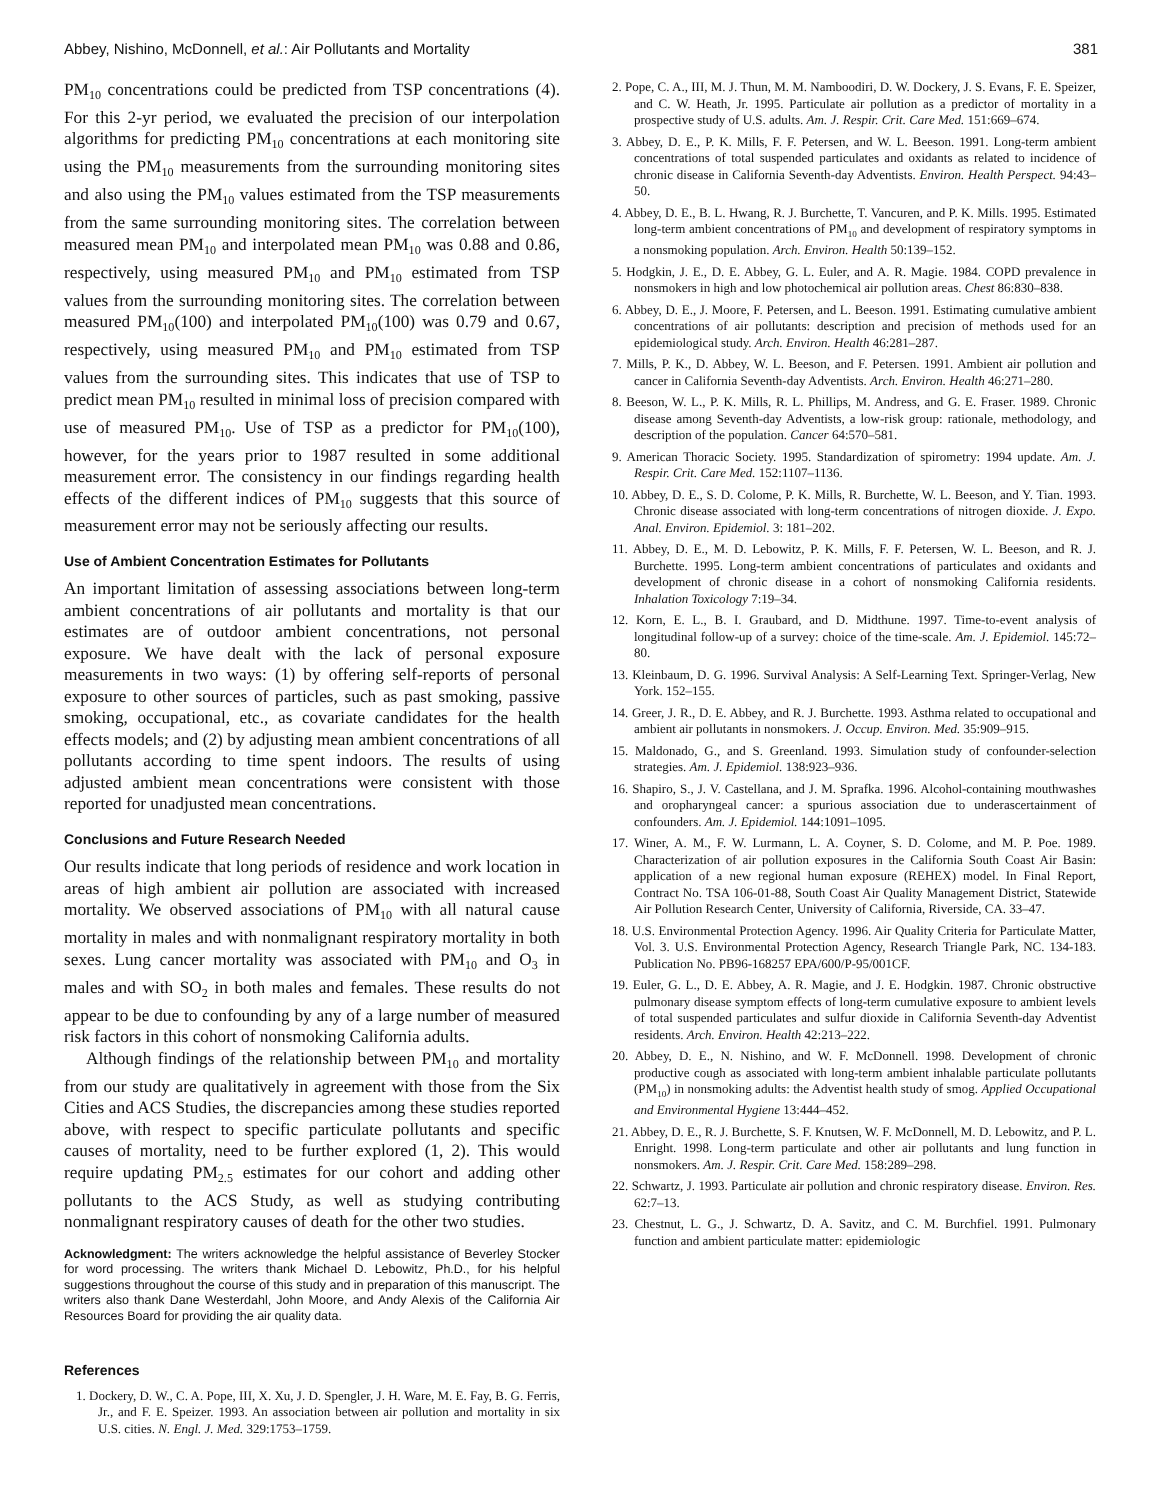Abbey, Nishino, McDonnell, et al.: Air Pollutants and Mortality 381
PM<sub>10</sub> concentrations could be predicted from TSP concentrations (4). For this 2-yr period, we evaluated the precision of our interpolation algorithms for predicting PM<sub>10</sub> concentrations at each monitoring site using the PM<sub>10</sub> measurements from the surrounding monitoring sites and also using the PM<sub>10</sub> values estimated from the TSP measurements from the same surrounding monitoring sites. The correlation between measured mean PM<sub>10</sub> and interpolated mean PM<sub>10</sub> was 0.88 and 0.86, respectively, using measured PM<sub>10</sub> and PM<sub>10</sub> estimated from TSP values from the surrounding monitoring sites. The correlation between measured PM<sub>10</sub>(100) and interpolated PM<sub>10</sub>(100) was 0.79 and 0.67, respectively, using measured PM<sub>10</sub> and PM<sub>10</sub> estimated from TSP values from the surrounding sites. This indicates that use of TSP to predict mean PM<sub>10</sub> resulted in minimal loss of precision compared with use of measured PM<sub>10</sub>. Use of TSP as a predictor for PM<sub>10</sub>(100), however, for the years prior to 1987 resulted in some additional measurement error. The consistency in our findings regarding health effects of the different indices of PM<sub>10</sub> suggests that this source of measurement error may not be seriously affecting our results.
Use of Ambient Concentration Estimates for Pollutants
An important limitation of assessing associations between long-term ambient concentrations of air pollutants and mortality is that our estimates are of outdoor ambient concentrations, not personal exposure. We have dealt with the lack of personal exposure measurements in two ways: (1) by offering self-reports of personal exposure to other sources of particles, such as past smoking, passive smoking, occupational, etc., as covariate candidates for the health effects models; and (2) by adjusting mean ambient concentrations of all pollutants according to time spent indoors. The results of using adjusted ambient mean concentrations were consistent with those reported for unadjusted mean concentrations.
Conclusions and Future Research Needed
Our results indicate that long periods of residence and work location in areas of high ambient air pollution are associated with increased mortality. We observed associations of PM<sub>10</sub> with all natural cause mortality in males and with nonmalignant respiratory mortality in both sexes. Lung cancer mortality was associated with PM<sub>10</sub> and O<sub>3</sub> in males and with SO<sub>2</sub> in both males and females. These results do not appear to be due to confounding by any of a large number of measured risk factors in this cohort of nonsmoking California adults.
Although findings of the relationship between PM<sub>10</sub> and mortality from our study are qualitatively in agreement with those from the Six Cities and ACS Studies, the discrepancies among these studies reported above, with respect to specific particulate pollutants and specific causes of mortality, need to be further explored (1, 2). This would require updating PM<sub>2.5</sub> estimates for our cohort and adding other pollutants to the ACS Study, as well as studying contributing nonmalignant respiratory causes of death for the other two studies.
Acknowledgment: The writers acknowledge the helpful assistance of Beverley Stocker for word processing. The writers thank Michael D. Lebowitz, Ph.D., for his helpful suggestions throughout the course of this study and in preparation of this manuscript. The writers also thank Dane Westerdahl, John Moore, and Andy Alexis of the California Air Resources Board for providing the air quality data.
References
1. Dockery, D. W., C. A. Pope, III, X. Xu, J. D. Spengler, J. H. Ware, M. E. Fay, B. G. Ferris, Jr., and F. E. Speizer. 1993. An association between air pollution and mortality in six U.S. cities. N. Engl. J. Med. 329:1753–1759.
2. Pope, C. A., III, M. J. Thun, M. M. Namboodiri, D. W. Dockery, J. S. Evans, F. E. Speizer, and C. W. Heath, Jr. 1995. Particulate air pollution as a predictor of mortality in a prospective study of U.S. adults. Am. J. Respir. Crit. Care Med. 151:669–674.
3. Abbey, D. E., P. K. Mills, F. F. Petersen, and W. L. Beeson. 1991. Long-term ambient concentrations of total suspended particulates and oxidants as related to incidence of chronic disease in California Seventh-day Adventists. Environ. Health Perspect. 94:43–50.
4. Abbey, D. E., B. L. Hwang, R. J. Burchette, T. Vancuren, and P. K. Mills. 1995. Estimated long-term ambient concentrations of PM<sub>10</sub> and development of respiratory symptoms in a nonsmoking population. Arch. Environ. Health 50:139–152.
5. Hodgkin, J. E., D. E. Abbey, G. L. Euler, and A. R. Magie. 1984. COPD prevalence in nonsmokers in high and low photochemical air pollution areas. Chest 86:830–838.
6. Abbey, D. E., J. Moore, F. Petersen, and L. Beeson. 1991. Estimating cumulative ambient concentrations of air pollutants: description and precision of methods used for an epidemiological study. Arch. Environ. Health 46:281–287.
7. Mills, P. K., D. Abbey, W. L. Beeson, and F. Petersen. 1991. Ambient air pollution and cancer in California Seventh-day Adventists. Arch. Environ. Health 46:271–280.
8. Beeson, W. L., P. K. Mills, R. L. Phillips, M. Andress, and G. E. Fraser. 1989. Chronic disease among Seventh-day Adventists, a low-risk group: rationale, methodology, and description of the population. Cancer 64:570–581.
9. American Thoracic Society. 1995. Standardization of spirometry: 1994 update. Am. J. Respir. Crit. Care Med. 152:1107–1136.
10. Abbey, D. E., S. D. Colome, P. K. Mills, R. Burchette, W. L. Beeson, and Y. Tian. 1993. Chronic disease associated with long-term concentrations of nitrogen dioxide. J. Expo. Anal. Environ. Epidemiol. 3: 181–202.
11. Abbey, D. E., M. D. Lebowitz, P. K. Mills, F. F. Petersen, W. L. Beeson, and R. J. Burchette. 1995. Long-term ambient concentrations of particulates and oxidants and development of chronic disease in a cohort of nonsmoking California residents. Inhalation Toxicology 7:19–34.
12. Korn, E. L., B. I. Graubard, and D. Midthune. 1997. Time-to-event analysis of longitudinal follow-up of a survey: choice of the time-scale. Am. J. Epidemiol. 145:72–80.
13. Kleinbaum, D. G. 1996. Survival Analysis: A Self-Learning Text. Springer-Verlag, New York. 152–155.
14. Greer, J. R., D. E. Abbey, and R. J. Burchette. 1993. Asthma related to occupational and ambient air pollutants in nonsmokers. J. Occup. Environ. Med. 35:909–915.
15. Maldonado, G., and S. Greenland. 1993. Simulation study of confounder-selection strategies. Am. J. Epidemiol. 138:923–936.
16. Shapiro, S., J. V. Castellana, and J. M. Sprafka. 1996. Alcohol-containing mouthwashes and oropharyngeal cancer: a spurious association due to underascertainment of confounders. Am. J. Epidemiol. 144:1091–1095.
17. Winer, A. M., F. W. Lurmann, L. A. Coyner, S. D. Colome, and M. P. Poe. 1989. Characterization of air pollution exposures in the California South Coast Air Basin: application of a new regional human exposure (REHEX) model. In Final Report, Contract No. TSA 106-01-88, South Coast Air Quality Management District, Statewide Air Pollution Research Center, University of California, Riverside, CA. 33–47.
18. U.S. Environmental Protection Agency. 1996. Air Quality Criteria for Particulate Matter, Vol. 3. U.S. Environmental Protection Agency, Research Triangle Park, NC. 134-183. Publication No. PB96-168257 EPA/600/P-95/001CF.
19. Euler, G. L., D. E. Abbey, A. R. Magie, and J. E. Hodgkin. 1987. Chronic obstructive pulmonary disease symptom effects of long-term cumulative exposure to ambient levels of total suspended particulates and sulfur dioxide in California Seventh-day Adventist residents. Arch. Environ. Health 42:213–222.
20. Abbey, D. E., N. Nishino, and W. F. McDonnell. 1998. Development of chronic productive cough as associated with long-term ambient inhalable particulate pollutants (PM<sub>10</sub>) in nonsmoking adults: the Adventist health study of smog. Applied Occupational and Environmental Hygiene 13:444–452.
21. Abbey, D. E., R. J. Burchette, S. F. Knutsen, W. F. McDonnell, M. D. Lebowitz, and P. L. Enright. 1998. Long-term particulate and other air pollutants and lung function in nonsmokers. Am. J. Respir. Crit. Care Med. 158:289–298.
22. Schwartz, J. 1993. Particulate air pollution and chronic respiratory disease. Environ. Res. 62:7–13.
23. Chestnut, L. G., J. Schwartz, D. A. Savitz, and C. M. Burchfiel. 1991. Pulmonary function and ambient particulate matter: epidemiologic